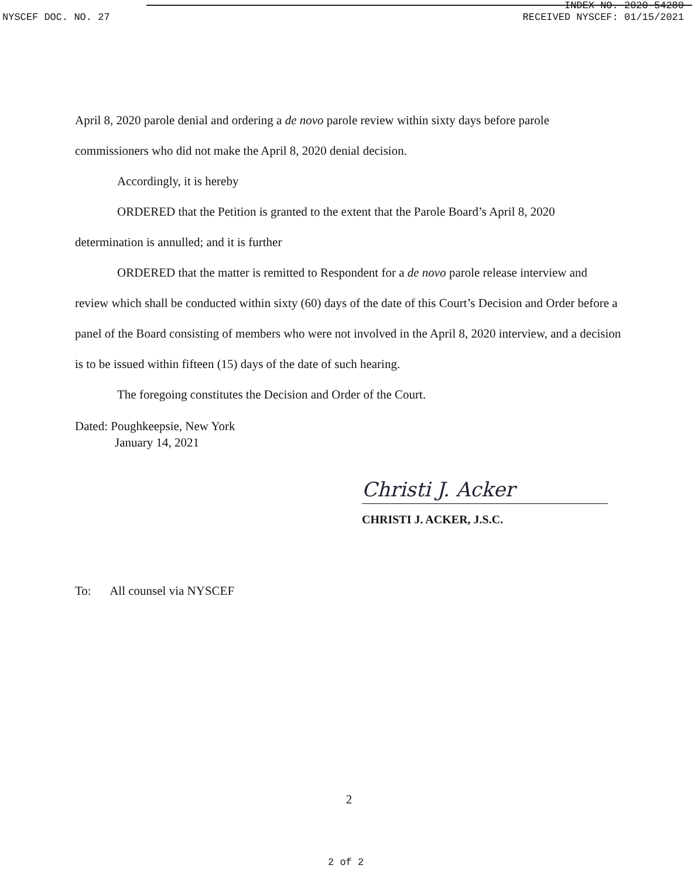INDEX NO. 2020-54280
NYSCEF DOC. NO. 27 RECEIVED NYSCEF: 01/15/2021
April 8, 2020 parole denial and ordering a de novo parole review within sixty days before parole commissioners who did not make the April 8, 2020 denial decision.
Accordingly, it is hereby
ORDERED that the Petition is granted to the extent that the Parole Board’s April 8, 2020 determination is annulled; and it is further
ORDERED that the matter is remitted to Respondent for a de novo parole release interview and review which shall be conducted within sixty (60) days of the date of this Court’s Decision and Order before a panel of the Board consisting of members who were not involved in the April 8, 2020 interview, and a decision is to be issued within fifteen (15) days of the date of such hearing.
The foregoing constitutes the Decision and Order of the Court.
Dated: Poughkeepsie, New York
January 14, 2021
Christi J. Acker
CHRISTI J. ACKER, J.S.C.
To: All counsel via NYSCEF
2
2 of 2